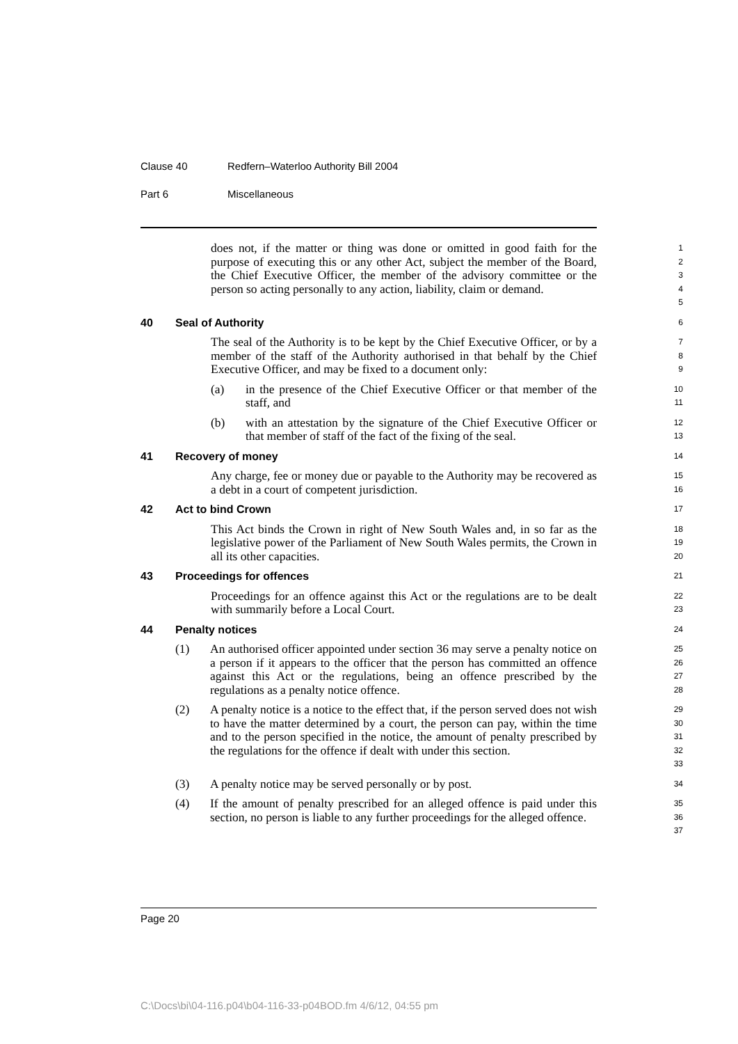Clause 40 Redfern–Waterloo Authority Bill 2004
Part 6 Miscellaneous
does not, if the matter or thing was done or omitted in good faith for the purpose of executing this or any other Act, subject the member of the Board, the Chief Executive Officer, the member of the advisory committee or the person so acting personally to any action, liability, claim or demand.
1
2
3
4
5
40 Seal of Authority
6
The seal of the Authority is to be kept by the Chief Executive Officer, or by a member of the staff of the Authority authorised in that behalf by the Chief Executive Officer, and may be fixed to a document only:
7
8
9
(a) in the presence of the Chief Executive Officer or that member of the staff, and
10
11
(b) with an attestation by the signature of the Chief Executive Officer or that member of staff of the fact of the fixing of the seal.
12
13
41 Recovery of money
14
Any charge, fee or money due or payable to the Authority may be recovered as a debt in a court of competent jurisdiction.
15
16
42 Act to bind Crown
17
This Act binds the Crown in right of New South Wales and, in so far as the legislative power of the Parliament of New South Wales permits, the Crown in all its other capacities.
18
19
20
43 Proceedings for offences
21
Proceedings for an offence against this Act or the regulations are to be dealt with summarily before a Local Court.
22
23
44 Penalty notices
24
(1) An authorised officer appointed under section 36 may serve a penalty notice on a person if it appears to the officer that the person has committed an offence against this Act or the regulations, being an offence prescribed by the regulations as a penalty notice offence.
25
26
27
28
(2) A penalty notice is a notice to the effect that, if the person served does not wish to have the matter determined by a court, the person can pay, within the time and to the person specified in the notice, the amount of penalty prescribed by the regulations for the offence if dealt with under this section.
29
30
31
32
33
(3) A penalty notice may be served personally or by post.
34
(4) If the amount of penalty prescribed for an alleged offence is paid under this section, no person is liable to any further proceedings for the alleged offence.
35
36
37
Page 20
C:\Docs\bi\04-116.p04\b04-116-33-p04BOD.fm 4/6/12, 04:55 pm